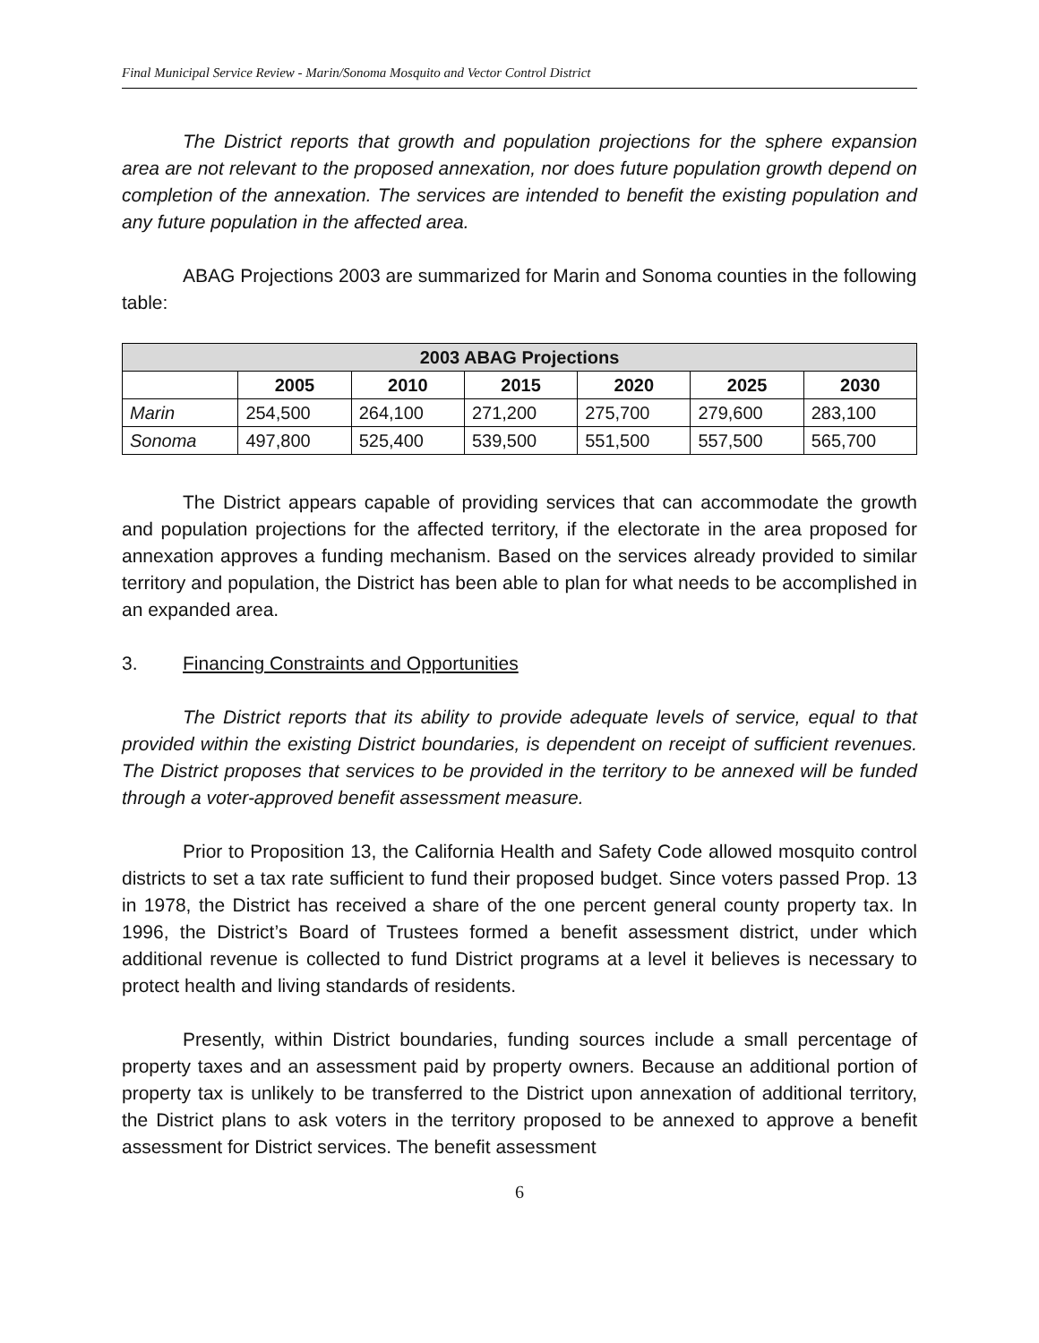Final Municipal Service Review - Marin/Sonoma Mosquito and Vector Control District
The District reports that growth and population projections for the sphere expansion area are not relevant to the proposed annexation, nor does future population growth depend on completion of the annexation. The services are intended to benefit the existing population and any future population in the affected area.
ABAG Projections 2003 are summarized for Marin and Sonoma counties in the following table:
| 2003 ABAG Projections | | | | | | |
| --- | --- | --- | --- | --- | --- | --- |
| | 2005 | 2010 | 2015 | 2020 | 2025 | 2030 |
| Marin | 254,500 | 264,100 | 271,200 | 275,700 | 279,600 | 283,100 |
| Sonoma | 497,800 | 525,400 | 539,500 | 551,500 | 557,500 | 565,700 |
The District appears capable of providing services that can accommodate the growth and population projections for the affected territory, if the electorate in the area proposed for annexation approves a funding mechanism. Based on the services already provided to similar territory and population, the District has been able to plan for what needs to be accomplished in an expanded area.
3. Financing Constraints and Opportunities
The District reports that its ability to provide adequate levels of service, equal to that provided within the existing District boundaries, is dependent on receipt of sufficient revenues. The District proposes that services to be provided in the territory to be annexed will be funded through a voter-approved benefit assessment measure.
Prior to Proposition 13, the California Health and Safety Code allowed mosquito control districts to set a tax rate sufficient to fund their proposed budget. Since voters passed Prop. 13 in 1978, the District has received a share of the one percent general county property tax. In 1996, the District’s Board of Trustees formed a benefit assessment district, under which additional revenue is collected to fund District programs at a level it believes is necessary to protect health and living standards of residents.
Presently, within District boundaries, funding sources include a small percentage of property taxes and an assessment paid by property owners. Because an additional portion of property tax is unlikely to be transferred to the District upon annexation of additional territory, the District plans to ask voters in the territory proposed to be annexed to approve a benefit assessment for District services. The benefit assessment
6